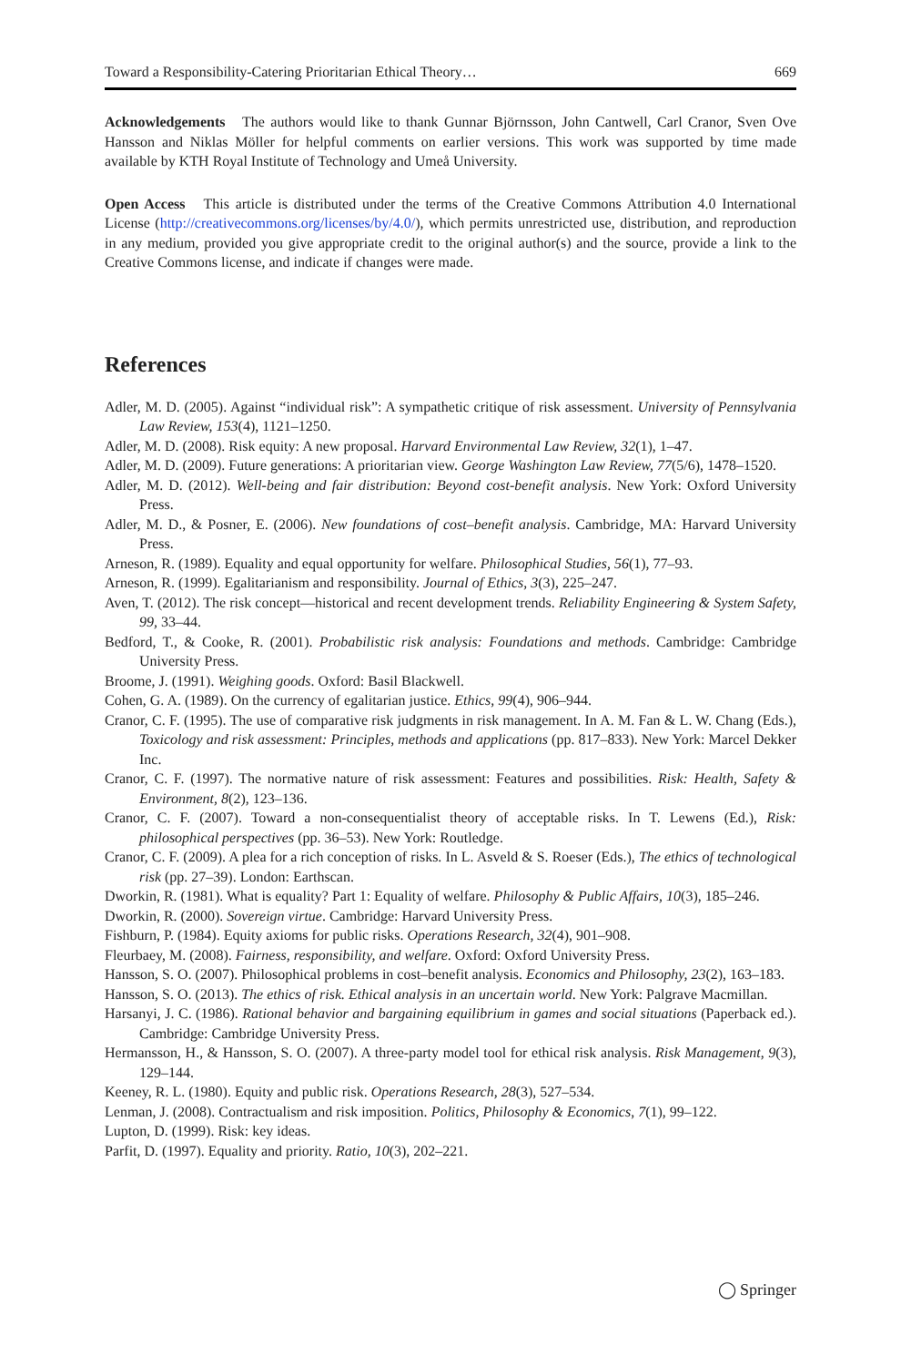Toward a Responsibility-Catering Prioritarian Ethical Theory… 669
Acknowledgements The authors would like to thank Gunnar Björnsson, John Cantwell, Carl Cranor, Sven Ove Hansson and Niklas Möller for helpful comments on earlier versions. This work was supported by time made available by KTH Royal Institute of Technology and Umeå University.
Open Access This article is distributed under the terms of the Creative Commons Attribution 4.0 International License (http://creativecommons.org/licenses/by/4.0/), which permits unrestricted use, distribution, and reproduction in any medium, provided you give appropriate credit to the original author(s) and the source, provide a link to the Creative Commons license, and indicate if changes were made.
References
Adler, M. D. (2005). Against “individual risk”: A sympathetic critique of risk assessment. University of Pennsylvania Law Review, 153(4), 1121–1250.
Adler, M. D. (2008). Risk equity: A new proposal. Harvard Environmental Law Review, 32(1), 1–47.
Adler, M. D. (2009). Future generations: A prioritarian view. George Washington Law Review, 77(5/6), 1478–1520.
Adler, M. D. (2012). Well-being and fair distribution: Beyond cost-benefit analysis. New York: Oxford University Press.
Adler, M. D., & Posner, E. (2006). New foundations of cost–benefit analysis. Cambridge, MA: Harvard University Press.
Arneson, R. (1989). Equality and equal opportunity for welfare. Philosophical Studies, 56(1), 77–93.
Arneson, R. (1999). Egalitarianism and responsibility. Journal of Ethics, 3(3), 225–247.
Aven, T. (2012). The risk concept—historical and recent development trends. Reliability Engineering & System Safety, 99, 33–44.
Bedford, T., & Cooke, R. (2001). Probabilistic risk analysis: Foundations and methods. Cambridge: Cambridge University Press.
Broome, J. (1991). Weighing goods. Oxford: Basil Blackwell.
Cohen, G. A. (1989). On the currency of egalitarian justice. Ethics, 99(4), 906–944.
Cranor, C. F. (1995). The use of comparative risk judgments in risk management. In A. M. Fan & L. W. Chang (Eds.), Toxicology and risk assessment: Principles, methods and applications (pp. 817–833). New York: Marcel Dekker Inc.
Cranor, C. F. (1997). The normative nature of risk assessment: Features and possibilities. Risk: Health, Safety & Environment, 8(2), 123–136.
Cranor, C. F. (2007). Toward a non-consequentialist theory of acceptable risks. In T. Lewens (Ed.), Risk: philosophical perspectives (pp. 36–53). New York: Routledge.
Cranor, C. F. (2009). A plea for a rich conception of risks. In L. Asveld & S. Roeser (Eds.), The ethics of technological risk (pp. 27–39). London: Earthscan.
Dworkin, R. (1981). What is equality? Part 1: Equality of welfare. Philosophy & Public Affairs, 10(3), 185–246.
Dworkin, R. (2000). Sovereign virtue. Cambridge: Harvard University Press.
Fishburn, P. (1984). Equity axioms for public risks. Operations Research, 32(4), 901–908.
Fleurbaey, M. (2008). Fairness, responsibility, and welfare. Oxford: Oxford University Press.
Hansson, S. O. (2007). Philosophical problems in cost–benefit analysis. Economics and Philosophy, 23(2), 163–183.
Hansson, S. O. (2013). The ethics of risk. Ethical analysis in an uncertain world. New York: Palgrave Macmillan.
Harsanyi, J. C. (1986). Rational behavior and bargaining equilibrium in games and social situations (Paperback ed.). Cambridge: Cambridge University Press.
Hermansson, H., & Hansson, S. O. (2007). A three-party model tool for ethical risk analysis. Risk Management, 9(3), 129–144.
Keeney, R. L. (1980). Equity and public risk. Operations Research, 28(3), 527–534.
Lenman, J. (2008). Contractualism and risk imposition. Politics, Philosophy & Economics, 7(1), 99–122.
Lupton, D. (1999). Risk: key ideas.
Parfit, D. (1997). Equality and priority. Ratio, 10(3), 202–221.
◯ Springer